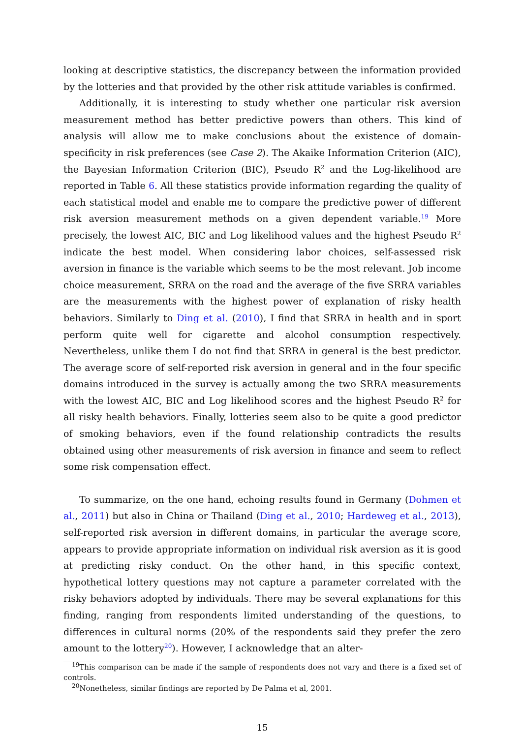looking at descriptive statistics, the discrepancy between the information provided by the lotteries and that provided by the other risk attitude variables is confirmed.
Additionally, it is interesting to study whether one particular risk aversion measurement method has better predictive powers than others. This kind of analysis will allow me to make conclusions about the existence of domain-specificity in risk preferences (see Case 2). The Akaike Information Criterion (AIC), the Bayesian Information Criterion (BIC), Pseudo R<sup>2</sup> and the Log-likelihood are reported in Table 6. All these statistics provide information regarding the quality of each statistical model and enable me to compare the predictive power of different risk aversion measurement methods on a given dependent variable.<sup>19</sup> More precisely, the lowest AIC, BIC and Log likelihood values and the highest Pseudo R<sup>2</sup> indicate the best model. When considering labor choices, self-assessed risk aversion in finance is the variable which seems to be the most relevant. Job income choice measurement, SRRA on the road and the average of the five SRRA variables are the measurements with the highest power of explanation of risky health behaviors. Similarly to Ding et al. (2010), I find that SRRA in health and in sport perform quite well for cigarette and alcohol consumption respectively. Nevertheless, unlike them I do not find that SRRA in general is the best predictor. The average score of self-reported risk aversion in general and in the four specific domains introduced in the survey is actually among the two SRRA measurements with the lowest AIC, BIC and Log likelihood scores and the highest Pseudo R<sup>2</sup> for all risky health behaviors. Finally, lotteries seem also to be quite a good predictor of smoking behaviors, even if the found relationship contradicts the results obtained using other measurements of risk aversion in finance and seem to reflect some risk compensation effect.
To summarize, on the one hand, echoing results found in Germany (Dohmen et al., 2011) but also in China or Thailand (Ding et al., 2010; Hardeweg et al., 2013), self-reported risk aversion in different domains, in particular the average score, appears to provide appropriate information on individual risk aversion as it is good at predicting risky conduct. On the other hand, in this specific context, hypothetical lottery questions may not capture a parameter correlated with the risky behaviors adopted by individuals. There may be several explanations for this finding, ranging from respondents limited understanding of the questions, to differences in cultural norms (20% of the respondents said they prefer the zero amount to the lottery<sup>20</sup>). However, I acknowledge that an alter-
<sup>19</sup> This comparison can be made if the sample of respondents does not vary and there is a fixed set of controls.
<sup>20</sup> Nonetheless, similar findings are reported by De Palma et al, 2001.
15